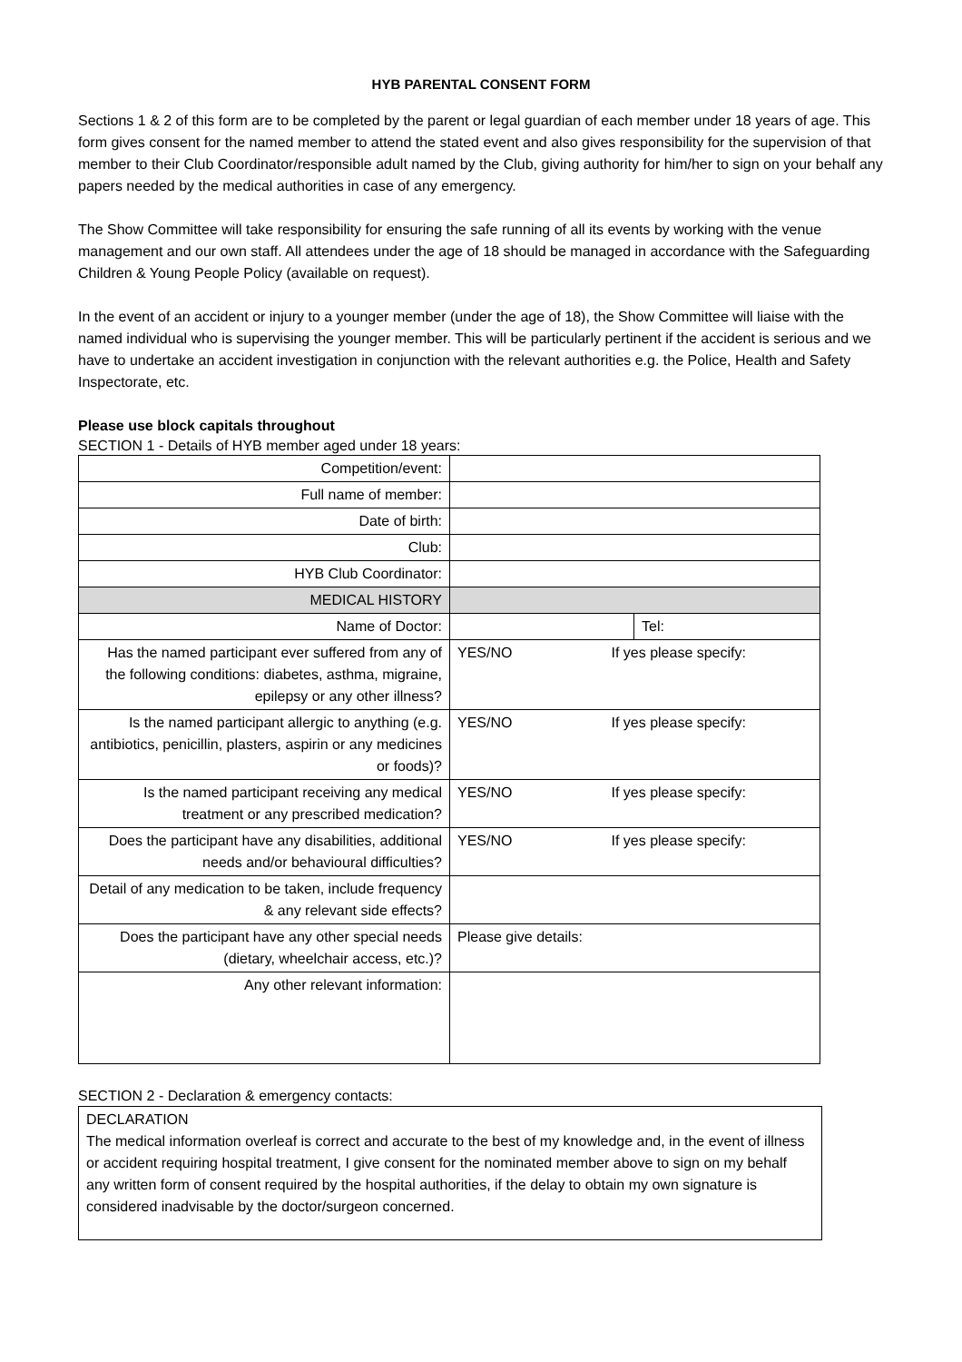HYB PARENTAL CONSENT FORM
Sections 1 & 2 of this form are to be completed by the parent or legal guardian of each member under 18 years of age. This form gives consent for the named member to attend the stated event and also gives responsibility for the supervision of that member to their Club Coordinator/responsible adult named by the Club, giving authority for him/her to sign on your behalf any papers needed by the medical authorities in case of any emergency.
The Show Committee will take responsibility for ensuring the safe running of all its events by working with the venue management and our own staff. All attendees under the age of 18 should be managed in accordance with the Safeguarding Children & Young People Policy (available on request).
In the event of an accident or injury to a younger member (under the age of 18), the Show Committee will liaise with the named individual who is supervising the younger member. This will be particularly pertinent if the accident is serious and we have to undertake an accident investigation in conjunction with the relevant authorities e.g. the Police, Health and Safety Inspectorate, etc.
Please use block capitals throughout
SECTION 1 - Details of HYB member aged under 18 years:
| Competition/event: | | |
| Full name of member: | | |
| Date of birth: | | |
| Club: | | |
| HYB Club Coordinator: | | |
| MEDICAL HISTORY | | |
| Name of Doctor: | | Tel: |
| Has the named participant ever suffered from any of the following conditions: diabetes, asthma, migraine, epilepsy or any other illness? | YES/NO If yes please specify: | |
| Is the named participant allergic to anything (e.g. antibiotics, penicillin, plasters, aspirin or any medicines or foods)? | YES/NO If yes please specify: | |
| Is the named participant receiving any medical treatment or any prescribed medication? | YES/NO If yes please specify: | |
| Does the participant have any disabilities, additional needs and/or behavioural difficulties? | YES/NO If yes please specify: | |
| Detail of any medication to be taken, include frequency & any relevant side effects? | | |
| Does the participant have any other special needs (dietary, wheelchair access, etc.)? | Please give details: | |
| Any other relevant information: | | |
SECTION 2 - Declaration & emergency contacts:
DECLARATION
The medical information overleaf is correct and accurate to the best of my knowledge and, in the event of illness or accident requiring hospital treatment, I give consent for the nominated member above to sign on my behalf any written form of consent required by the hospital authorities, if the delay to obtain my own signature is considered inadvisable by the doctor/surgeon concerned.